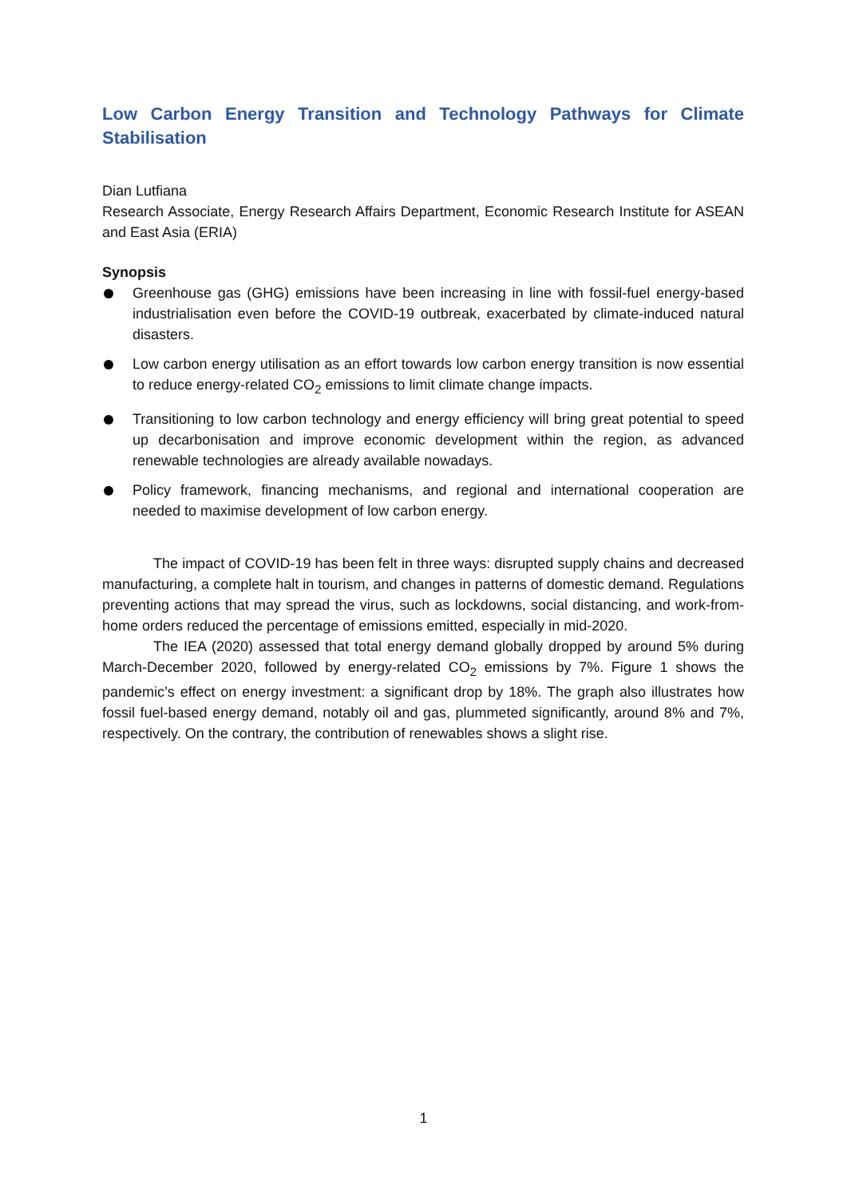Low Carbon Energy Transition and Technology Pathways for Climate Stabilisation
Dian Lutfiana
Research Associate, Energy Research Affairs Department, Economic Research Institute for ASEAN and East Asia (ERIA)
Synopsis
Greenhouse gas (GHG) emissions have been increasing in line with fossil-fuel energy-based industrialisation even before the COVID-19 outbreak, exacerbated by climate-induced natural disasters.
Low carbon energy utilisation as an effort towards low carbon energy transition is now essential to reduce energy-related CO<sub>2</sub> emissions to limit climate change impacts.
Transitioning to low carbon technology and energy efficiency will bring great potential to speed up decarbonisation and improve economic development within the region, as advanced renewable technologies are already available nowadays.
Policy framework, financing mechanisms, and regional and international cooperation are needed to maximise development of low carbon energy.
The impact of COVID-19 has been felt in three ways: disrupted supply chains and decreased manufacturing, a complete halt in tourism, and changes in patterns of domestic demand. Regulations preventing actions that may spread the virus, such as lockdowns, social distancing, and work-from-home orders reduced the percentage of emissions emitted, especially in mid-2020.
The IEA (2020) assessed that total energy demand globally dropped by around 5% during March-December 2020, followed by energy-related CO<sub>2</sub> emissions by 7%. Figure 1 shows the pandemic’s effect on energy investment: a significant drop by 18%. The graph also illustrates how fossil fuel-based energy demand, notably oil and gas, plummeted significantly, around 8% and 7%, respectively. On the contrary, the contribution of renewables shows a slight rise.
1